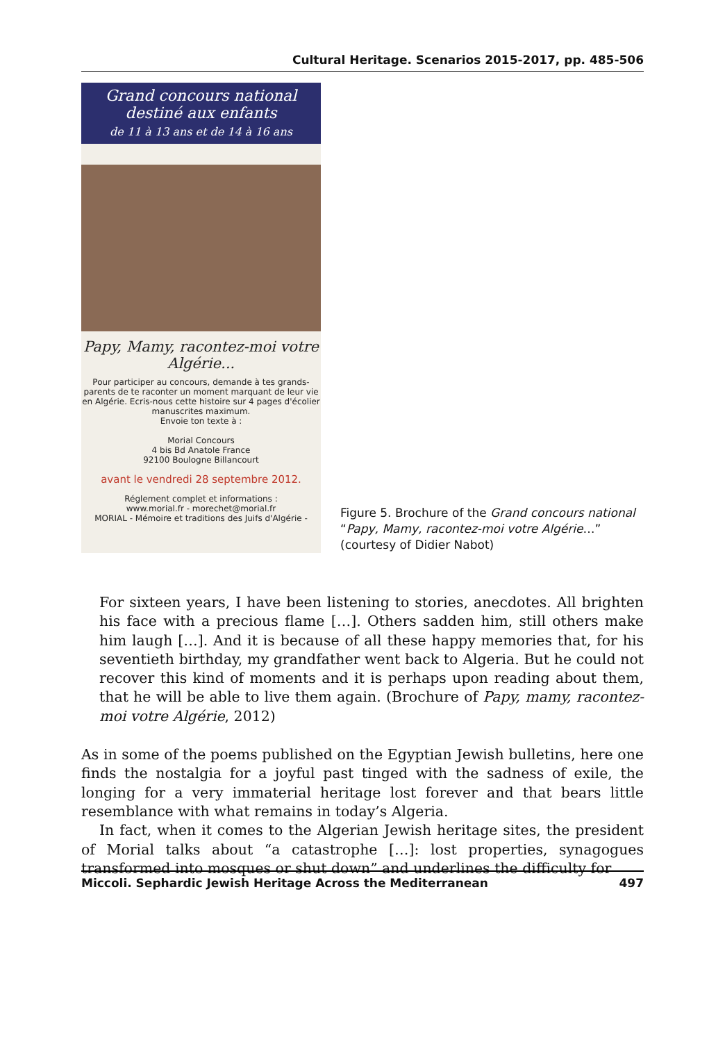Cultural Heritage. Scenarios 2015-2017, pp. 485-506
Grand concours national
destiné aux enfants
de 11 à 13 ans et de 14 à 16 ans
Papy, Mamy, racontez-moi votre Algérie...
Pour participer au concours, demande à tes grands-parents de te raconter un moment marquant de leur vie en Algérie. Ecris-nous cette histoire sur 4 pages d'écolier manuscrites maximum.
Envoie ton texte à :
Morial Concours
4 bis Bd Anatole France
92100 Boulogne Billancourt
avant le vendredi 28 septembre 2012.
Réglement complet et informations :
www.morial.fr - morechet@morial.fr
MORIAL - Mémoire et traditions des Juifs d'Algérie -
Figure 5. Brochure of the Grand concours national “Papy, Mamy, racontez-moi votre Algérie…” (courtesy of Didier Nabot)
For sixteen years, I have been listening to stories, anecdotes. All brighten his face with a precious flame […]. Others sadden him, still others make him laugh […]. And it is because of all these happy memories that, for his seventieth birthday, my grandfather went back to Algeria. But he could not recover this kind of moments and it is perhaps upon reading about them, that he will be able to live them again. (Brochure of Papy, mamy, racontez-moi votre Algérie, 2012)
As in some of the poems published on the Egyptian Jewish bulletins, here one finds the nostalgia for a joyful past tinged with the sadness of exile, the longing for a very immaterial heritage lost forever and that bears little resemblance with what remains in today’s Algeria.
In fact, when it comes to the Algerian Jewish heritage sites, the president of Morial talks about “a catastrophe […]: lost properties, synagogues transformed into mosques or shut down” and underlines the difficulty for
Miccoli. Sephardic Jewish Heritage Across the Mediterranean 497